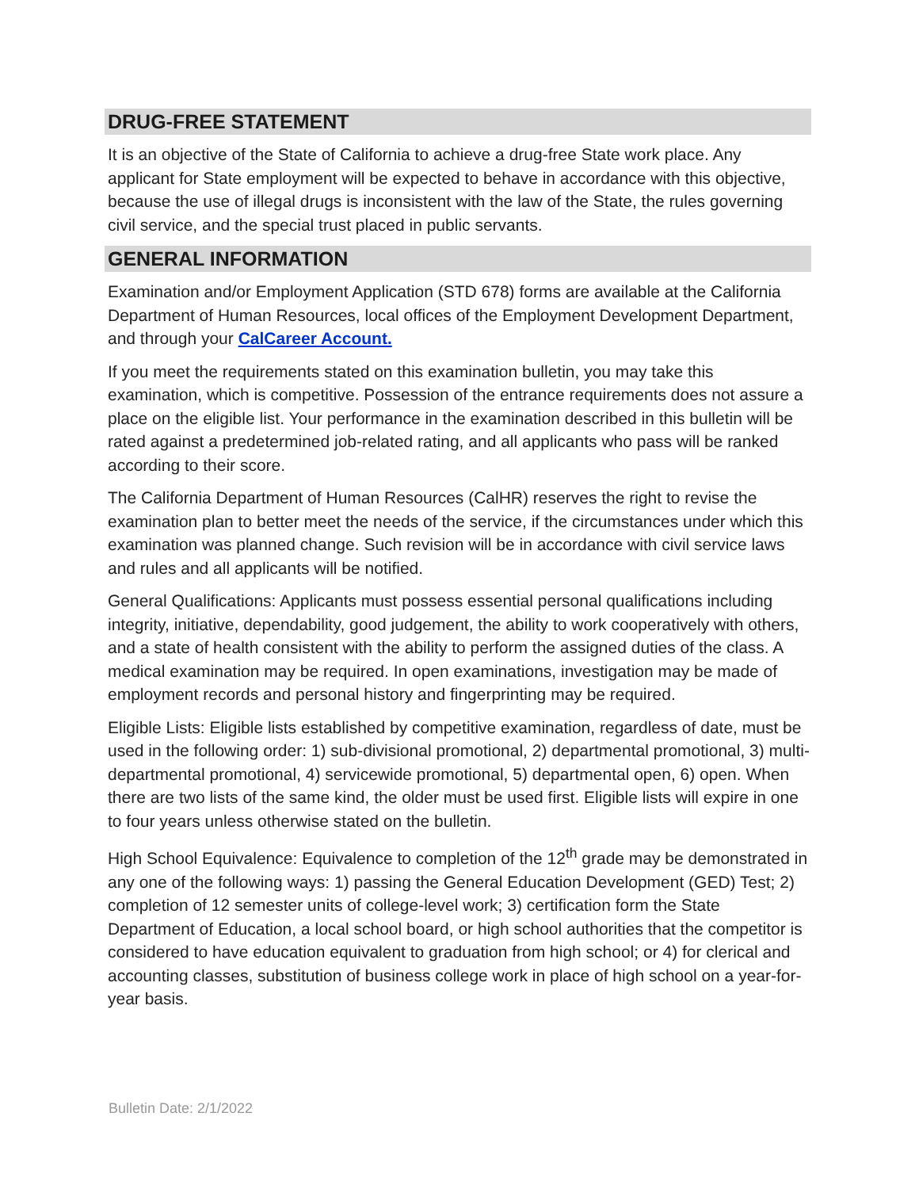DRUG-FREE STATEMENT
It is an objective of the State of California to achieve a drug-free State work place. Any applicant for State employment will be expected to behave in accordance with this objective, because the use of illegal drugs is inconsistent with the law of the State, the rules governing civil service, and the special trust placed in public servants.
GENERAL INFORMATION
Examination and/or Employment Application (STD 678) forms are available at the California Department of Human Resources, local offices of the Employment Development Department, and through your CalCareer Account.
If you meet the requirements stated on this examination bulletin, you may take this examination, which is competitive. Possession of the entrance requirements does not assure a place on the eligible list. Your performance in the examination described in this bulletin will be rated against a predetermined job-related rating, and all applicants who pass will be ranked according to their score.
The California Department of Human Resources (CalHR) reserves the right to revise the examination plan to better meet the needs of the service, if the circumstances under which this examination was planned change. Such revision will be in accordance with civil service laws and rules and all applicants will be notified.
General Qualifications: Applicants must possess essential personal qualifications including integrity, initiative, dependability, good judgement, the ability to work cooperatively with others, and a state of health consistent with the ability to perform the assigned duties of the class. A medical examination may be required. In open examinations, investigation may be made of employment records and personal history and fingerprinting may be required.
Eligible Lists: Eligible lists established by competitive examination, regardless of date, must be used in the following order: 1) sub-divisional promotional, 2) departmental promotional, 3) multi-departmental promotional, 4) servicewide promotional, 5) departmental open, 6) open. When there are two lists of the same kind, the older must be used first. Eligible lists will expire in one to four years unless otherwise stated on the bulletin.
High School Equivalence: Equivalence to completion of the 12<sup>th</sup> grade may be demonstrated in any one of the following ways: 1) passing the General Education Development (GED) Test; 2) completion of 12 semester units of college-level work; 3) certification form the State Department of Education, a local school board, or high school authorities that the competitor is considered to have education equivalent to graduation from high school; or 4) for clerical and accounting classes, substitution of business college work in place of high school on a year-for-year basis.
Bulletin Date: 2/1/2022